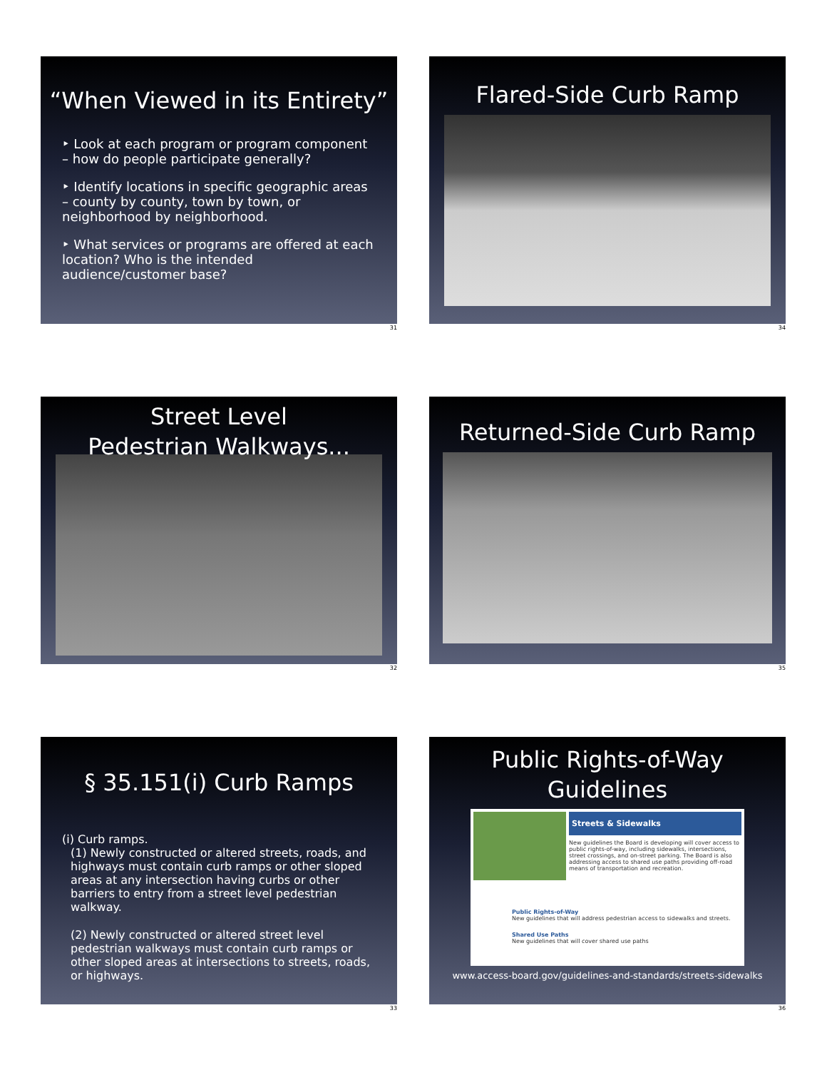“When Viewed in its Entirety”
‣ Look at each program or program component – how do people participate generally?
‣ Identify locations in specific geographic areas – county by county, town by town, or neighborhood by neighborhood.
‣ What services or programs are offered at each location? Who is the intended audience/customer base?
31
Flared-Side Curb Ramp
34
Street Level
Pedestrian Walkways...
32
Returned-Side Curb Ramp
35
§ 35.151(i) Curb Ramps
(i) Curb ramps.
(1) Newly constructed or altered streets, roads, and highways must contain curb ramps or other sloped areas at any intersection having curbs or other barriers to entry from a street level pedestrian walkway.
(2) Newly constructed or altered street level pedestrian walkways must contain curb ramps or other sloped areas at intersections to streets, roads, or highways.
33
Public Rights-of-Way
Guidelines
Streets & Sidewalks
New guidelines the Board is developing will cover access to public rights-of-way, including sidewalks, intersections, street crossings, and on-street parking. The Board is also addressing access to shared use paths providing off-road means of transportation and recreation.
Public Rights-of-Way
New guidelines that will address pedestrian access to sidewalks and streets.
Shared Use Paths
New guidelines that will cover shared use paths
www.access-board.gov/guidelines-and-standards/streets-sidewalks
36